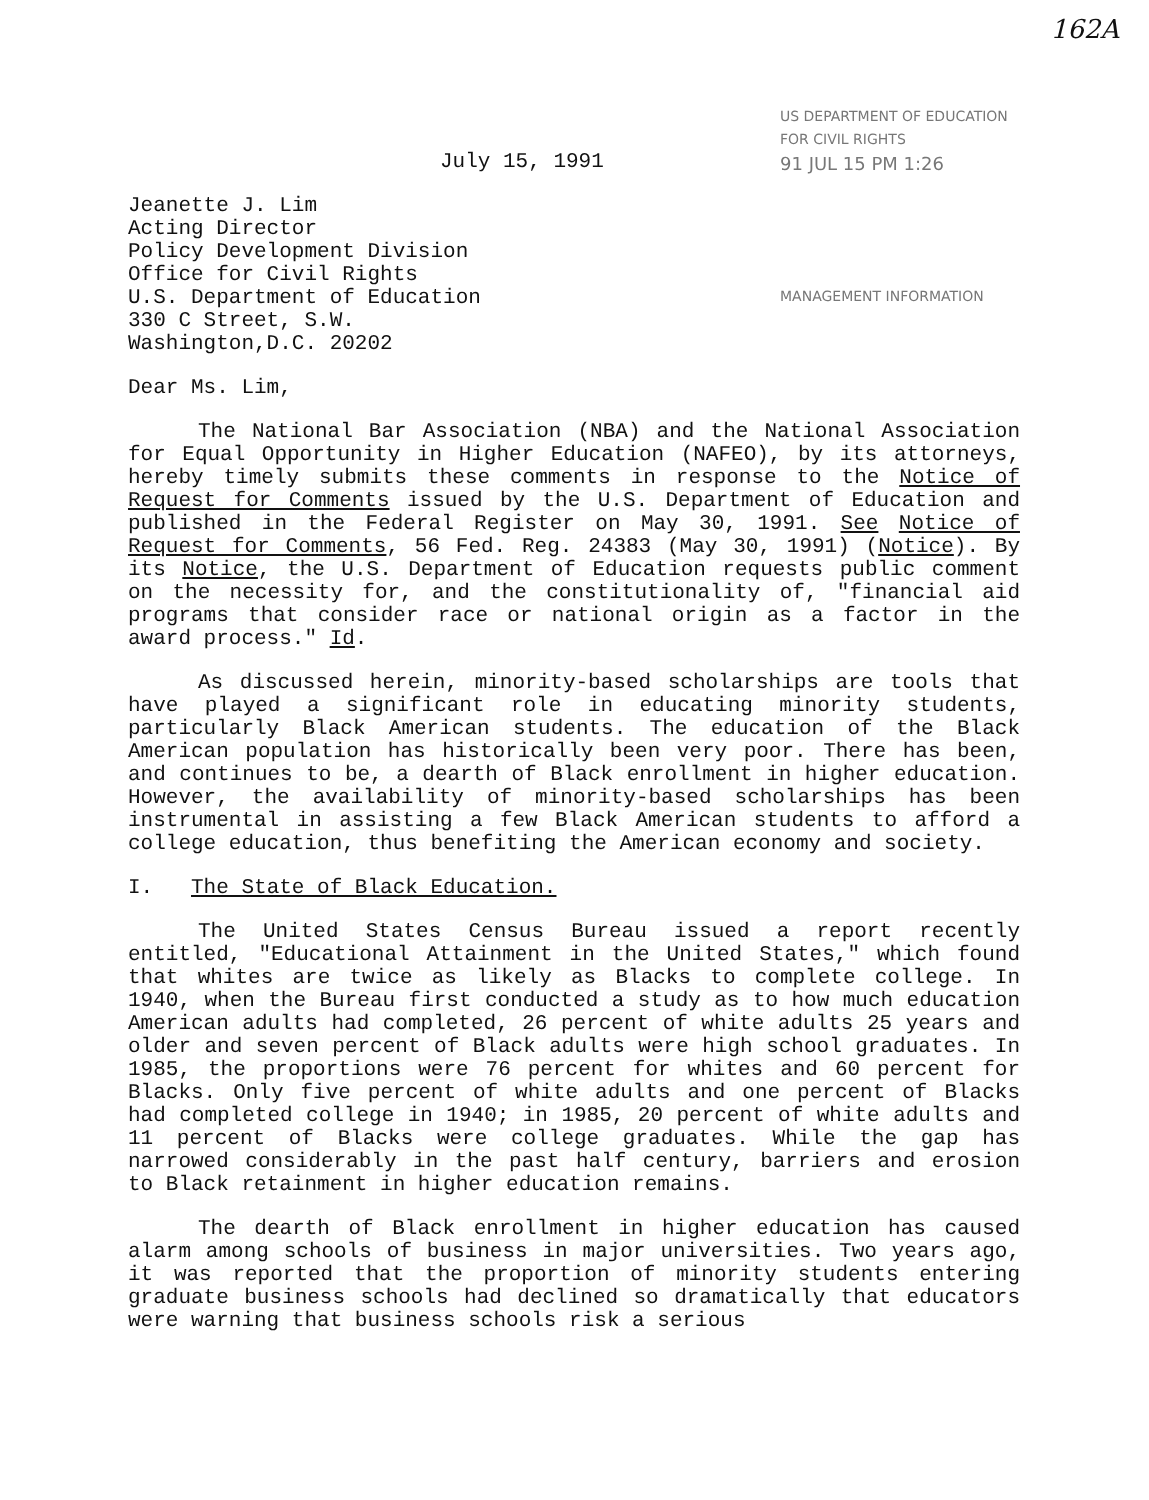162A
US DEPARTMENT OF EDUCATION
FOR CIVIL RIGHTS
91 JUL 15 PM 1:26
MANAGEMENT INFORMATION
July 15, 1991
Jeanette J. Lim
Acting Director
Policy Development Division
Office for Civil Rights
U.S. Department of Education
330 C Street, S.W.
Washington,D.C. 20202
Dear Ms. Lim,
The National Bar Association (NBA) and the National Association for Equal Opportunity in Higher Education (NAFEO), by its attorneys, hereby timely submits these comments in response to the Notice of Request for Comments issued by the U.S. Department of Education and published in the Federal Register on May 30, 1991. See Notice of Request for Comments, 56 Fed. Reg. 24383 (May 30, 1991) (Notice). By its Notice, the U.S. Department of Education requests public comment on the necessity for, and the constitutionality of, "financial aid programs that consider race or national origin as a factor in the award process." Id.
As discussed herein, minority-based scholarships are tools that have played a significant role in educating minority students, particularly Black American students. The education of the Black American population has historically been very poor. There has been, and continues to be, a dearth of Black enrollment in higher education. However, the availability of minority-based scholarships has been instrumental in assisting a few Black American students to afford a college education, thus benefiting the American economy and society.
I. The State of Black Education.
The United States Census Bureau issued a report recently entitled, "Educational Attainment in the United States," which found that whites are twice as likely as Blacks to complete college. In 1940, when the Bureau first conducted a study as to how much education American adults had completed, 26 percent of white adults 25 years and older and seven percent of Black adults were high school graduates. In 1985, the proportions were 76 percent for whites and 60 percent for Blacks. Only five percent of white adults and one percent of Blacks had completed college in 1940; in 1985, 20 percent of white adults and 11 percent of Blacks were college graduates. While the gap has narrowed considerably in the past half century, barriers and erosion to Black retainment in higher education remains.
The dearth of Black enrollment in higher education has caused alarm among schools of business in major universities. Two years ago, it was reported that the proportion of minority students entering graduate business schools had declined so dramatically that educators were warning that business schools risk a serious